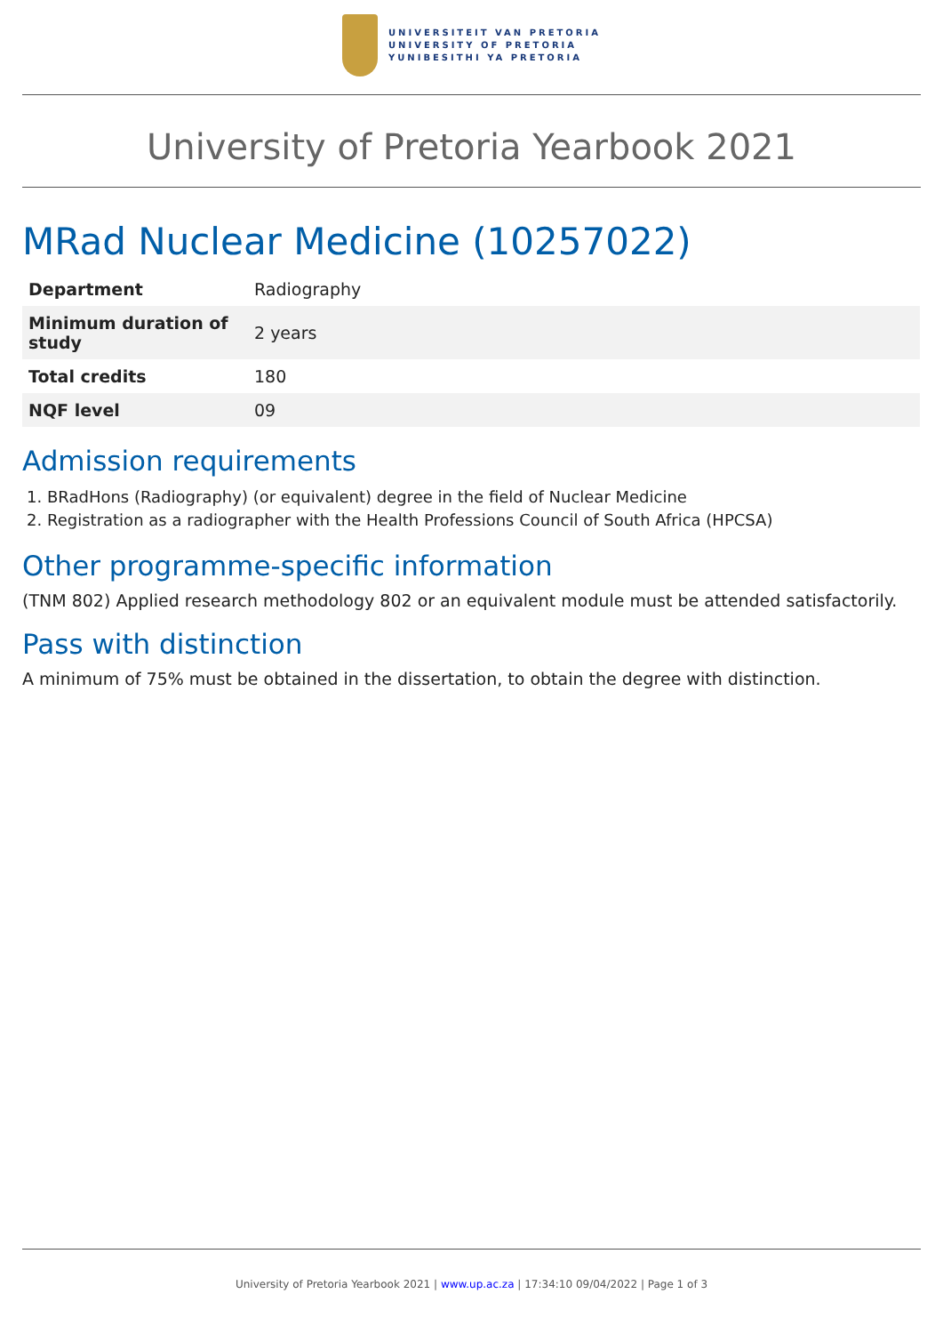UNIVERSITEIT VAN PRETORIA
UNIVERSITY OF PRETORIA
YUNIBESITHI YA PRETORIA
University of Pretoria Yearbook 2021
MRad Nuclear Medicine (10257022)
| Department | Radiography |
| Minimum duration of study | 2 years |
| Total credits | 180 |
| NQF level | 09 |
Admission requirements
1. BRadHons (Radiography) (or equivalent) degree in the field of Nuclear Medicine
2. Registration as a radiographer with the Health Professions Council of South Africa (HPCSA)
Other programme-specific information
(TNM 802) Applied research methodology 802 or an equivalent module must be attended satisfactorily.
Pass with distinction
A minimum of 75% must be obtained in the dissertation, to obtain the degree with distinction.
University of Pretoria Yearbook 2021 | www.up.ac.za | 17:34:10 09/04/2022 | Page 1 of 3